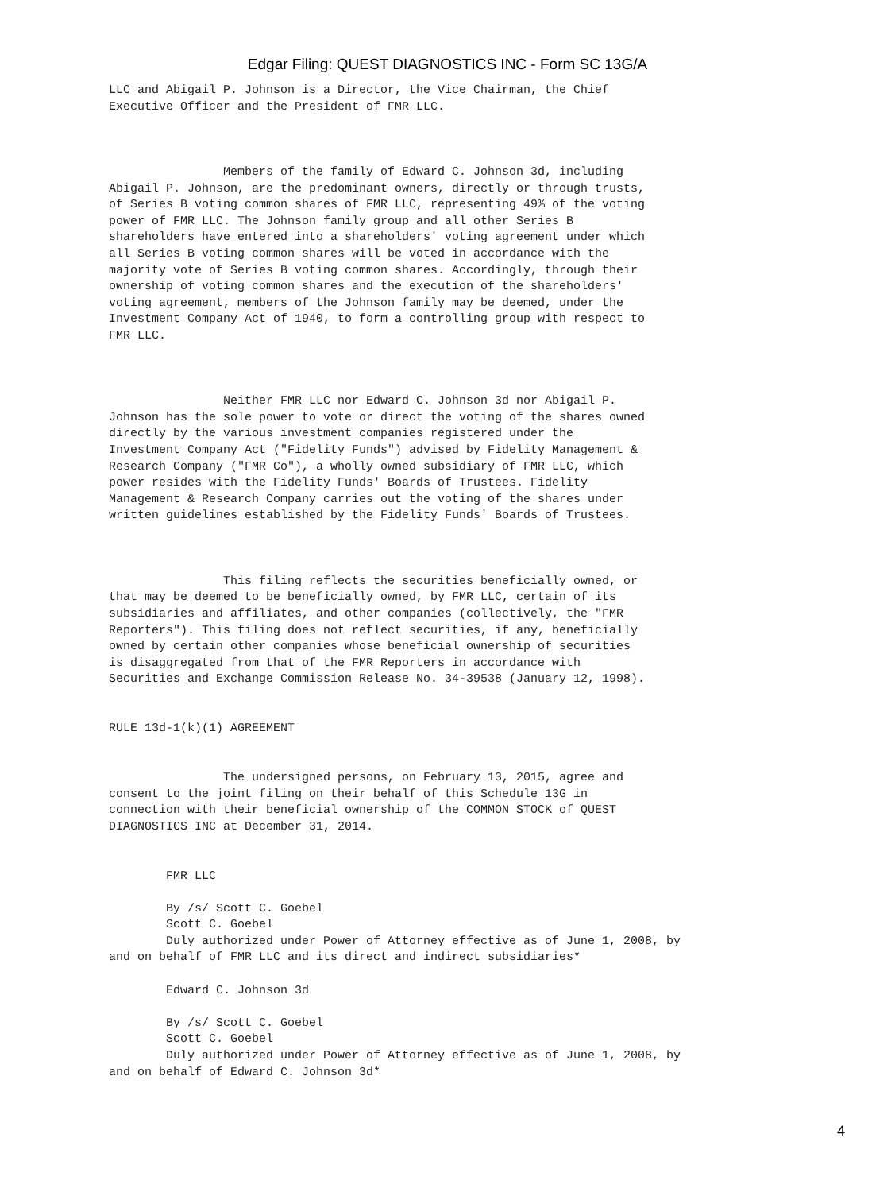Edgar Filing: QUEST DIAGNOSTICS INC - Form SC 13G/A
LLC and Abigail P. Johnson is a Director, the Vice Chairman, the Chief
Executive Officer and the President of FMR LLC.



                Members of the family of Edward C. Johnson 3d, including
Abigail P. Johnson, are the predominant owners, directly or through trusts,
of Series B voting common shares of FMR LLC, representing 49% of the voting
power of FMR LLC. The Johnson family group and all other Series B
shareholders have entered into a shareholders' voting agreement under which
all Series B voting common shares will be voted in accordance with the
majority vote of Series B voting common shares. Accordingly, through their
ownership of voting common shares and the execution of the shareholders'
voting agreement, members of the Johnson family may be deemed, under the
Investment Company Act of 1940, to form a controlling group with respect to
FMR LLC.



                Neither FMR LLC nor Edward C. Johnson 3d nor Abigail P.
Johnson has the sole power to vote or direct the voting of the shares owned
directly by the various investment companies registered under the
Investment Company Act ("Fidelity Funds") advised by Fidelity Management &
Research Company ("FMR Co"), a wholly owned subsidiary of FMR LLC, which
power resides with the Fidelity Funds' Boards of Trustees. Fidelity
Management & Research Company carries out the voting of the shares under
written guidelines established by the Fidelity Funds' Boards of Trustees.



                This filing reflects the securities beneficially owned, or
that may be deemed to be beneficially owned, by FMR LLC, certain of its
subsidiaries and affiliates, and other companies (collectively, the "FMR
Reporters"). This filing does not reflect securities, if any, beneficially
owned by certain other companies whose beneficial ownership of securities
is disaggregated from that of the FMR Reporters in accordance with
Securities and Exchange Commission Release No. 34-39538 (January 12, 1998).


RULE 13d-1(k)(1) AGREEMENT


                The undersigned persons, on February 13, 2015, agree and
consent to the joint filing on their behalf of this Schedule 13G in
connection with their beneficial ownership of the COMMON STOCK of QUEST
DIAGNOSTICS INC at December 31, 2014.


        FMR LLC

        By /s/ Scott C. Goebel
        Scott C. Goebel
        Duly authorized under Power of Attorney effective as of June 1, 2008, by
and on behalf of FMR LLC and its direct and indirect subsidiaries*

        Edward C. Johnson 3d

        By /s/ Scott C. Goebel
        Scott C. Goebel
        Duly authorized under Power of Attorney effective as of June 1, 2008, by
and on behalf of Edward C. Johnson 3d*
4